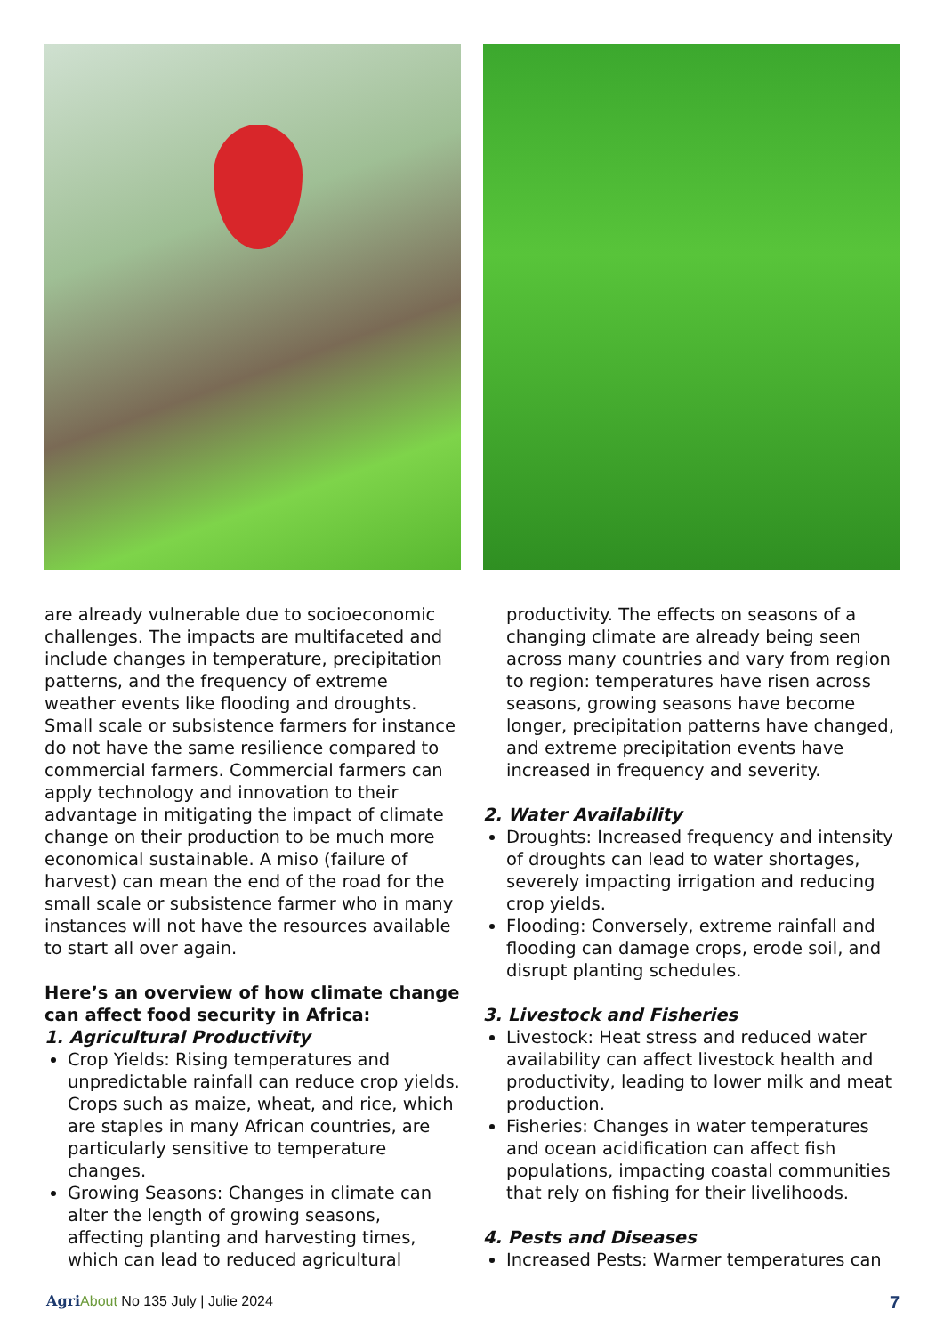are already vulnerable due to socioeconomic challenges. The impacts are multifaceted and include changes in temperature, precipitation patterns, and the frequency of extreme weather events like flooding and droughts. Small scale or subsistence farmers for instance do not have the same resilience compared to commercial farmers. Commercial farmers can apply technology and innovation to their advantage in mitigating the impact of climate change on their production to be much more economical sustainable. A miso (failure of harvest) can mean the end of the road for the small scale or subsistence farmer who in many instances will not have the resources available to start all over again.
Here’s an overview of how climate change can affect food security in Africa:
1. Agricultural Productivity
Crop Yields: Rising temperatures and unpredictable rainfall can reduce crop yields. Crops such as maize, wheat, and rice, which are staples in many African countries, are particularly sensitive to temperature changes.
Growing Seasons: Changes in climate can alter the length of growing seasons, affecting planting and harvesting times, which can lead to reduced agricultural
productivity. The effects on seasons of a changing climate are already being seen across many countries and vary from region to region: temperatures have risen across seasons, growing seasons have become longer, precipitation patterns have changed, and extreme precipitation events have increased in frequency and severity.
2. Water Availability
Droughts: Increased frequency and intensity of droughts can lead to water shortages, severely impacting irrigation and reducing crop yields.
Flooding: Conversely, extreme rainfall and flooding can damage crops, erode soil, and disrupt planting schedules.
3. Livestock and Fisheries
Livestock: Heat stress and reduced water availability can affect livestock health and productivity, leading to lower milk and meat production.
Fisheries: Changes in water temperatures and ocean acidification can affect fish populations, impacting coastal communities that rely on fishing for their livelihoods.
4. Pests and Diseases
Increased Pests: Warmer temperatures can
Agri About No 135 July | Julie 2024
7